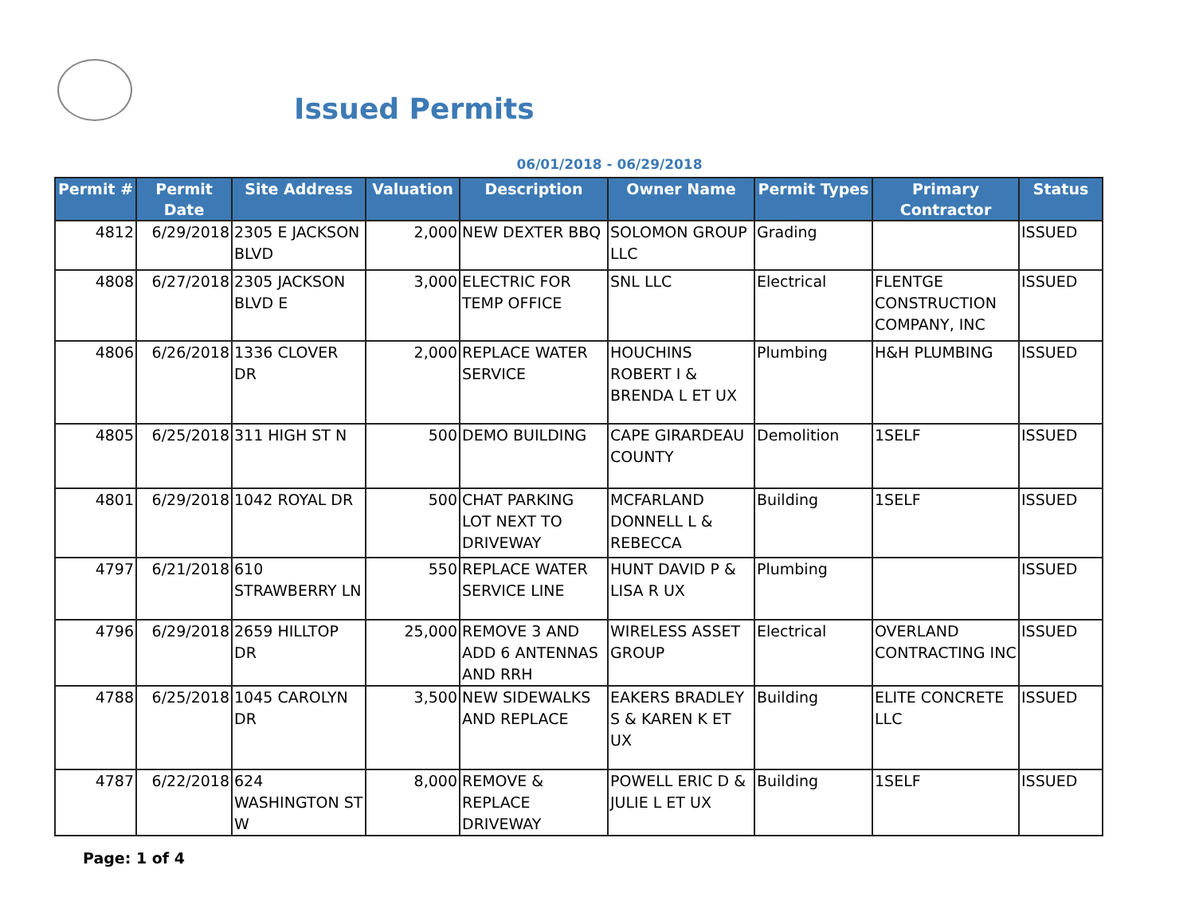Issued Permits
06/01/2018 - 06/29/2018
| Permit # | Permit Date | Site Address | Valuation | Description | Owner Name | Permit Types | Primary Contractor | Status |
| --- | --- | --- | --- | --- | --- | --- | --- | --- |
| 4812 | 6/29/2018 | 2305 E JACKSON BLVD | 2,000 | NEW DEXTER BBQ | SOLOMON GROUP LLC | Grading | | ISSUED |
| 4808 | 6/27/2018 | 2305 JACKSON BLVD E | 3,000 | ELECTRIC FOR TEMP OFFICE | SNL LLC | Electrical | FLENTGE CONSTRUCTION COMPANY, INC | ISSUED |
| 4806 | 6/26/2018 | 1336 CLOVER DR | 2,000 | REPLACE WATER SERVICE | HOUCHINS ROBERT I & BRENDA L ET UX | Plumbing | H&H PLUMBING | ISSUED |
| 4805 | 6/25/2018 | 311 HIGH ST N | 500 | DEMO BUILDING | CAPE GIRARDEAU COUNTY | Demolition | 1SELF | ISSUED |
| 4801 | 6/29/2018 | 1042 ROYAL DR | 500 | CHAT PARKING LOT NEXT TO DRIVEWAY | MCFARLAND DONNELL L & REBECCA | Building | 1SELF | ISSUED |
| 4797 | 6/21/2018 | 610 STRAWBERRY LN | 550 | REPLACE WATER SERVICE LINE | HUNT DAVID P & LISA R UX | Plumbing | | ISSUED |
| 4796 | 6/29/2018 | 2659 HILLTOP DR | 25,000 | REMOVE 3 AND ADD 6 ANTENNAS AND RRH | WIRELESS ASSET GROUP | Electrical | OVERLAND CONTRACTING INC | ISSUED |
| 4788 | 6/25/2018 | 1045 CAROLYN DR | 3,500 | NEW SIDEWALKS AND REPLACE | EAKERS BRADLEY S & KAREN K ET UX | Building | ELITE CONCRETE LLC | ISSUED |
| 4787 | 6/22/2018 | 624 WASHINGTON ST W | 8,000 | REMOVE & REPLACE DRIVEWAY | POWELL ERIC D & JULIE L ET UX | Building | 1SELF | ISSUED |
Page: 1 of 4